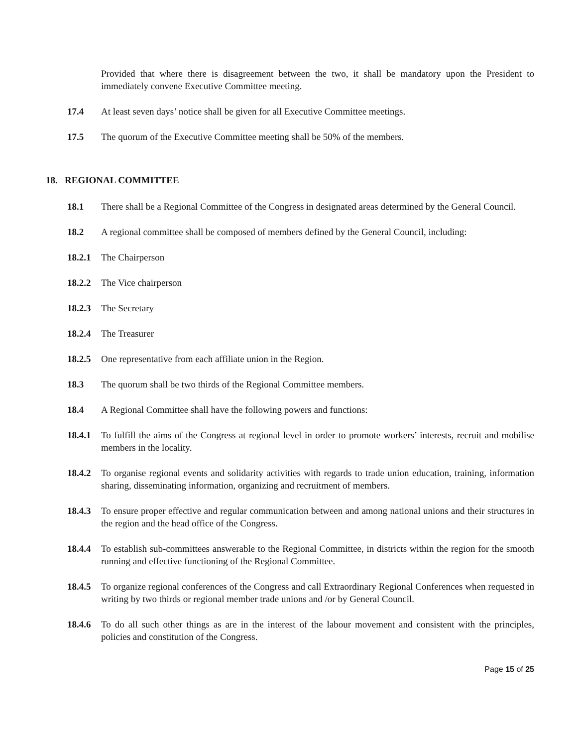Provided that where there is disagreement between the two, it shall be mandatory upon the President to immediately convene Executive Committee meeting.
17.4 At least seven days’ notice shall be given for all Executive Committee meetings.
17.5 The quorum of the Executive Committee meeting shall be 50% of the members.
18. REGIONAL COMMITTEE
18.1 There shall be a Regional Committee of the Congress in designated areas determined by the General Council.
18.2 A regional committee shall be composed of members defined by the General Council, including:
18.2.1
The Chairperson
18.2.2
The Vice chairperson
18.2.3
The Secretary
18.2.4
The Treasurer
18.2.5
One representative from each affiliate union in the Region.
18.3 The quorum shall be two thirds of the Regional Committee members.
18.4 A Regional Committee shall have the following powers and functions:
18.4.1
To fulfill the aims of the Congress at regional level in order to promote workers’ interests, recruit and mobilise members in the locality.
18.4.2
To organise regional events and solidarity activities with regards to trade union education, training, information sharing, disseminating information, organizing and recruitment of members.
18.4.3
To ensure proper effective and regular communication between and among national unions and their structures in the region and the head office of the Congress.
18.4.4
To establish sub-committees answerable to the Regional Committee, in districts within the region for the smooth running and effective functioning of the Regional Committee.
18.4.5
To organize regional conferences of the Congress and call Extraordinary Regional Conferences when requested in writing by two thirds or regional member trade unions and /or by General Council.
18.4.6
To do all such other things as are in the interest of the labour movement and consistent with the principles, policies and constitution of the Congress.
Page 15 of 25